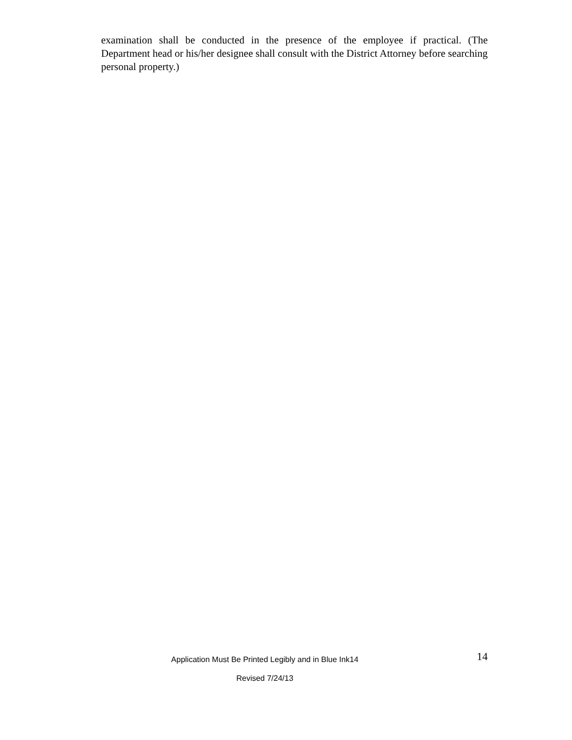examination shall be conducted in the presence of the employee if practical. (The Department head or his/her designee shall consult with the District Attorney before searching personal property.)
Application Must Be Printed Legibly and in Blue Ink14
Revised 7/24/13
14